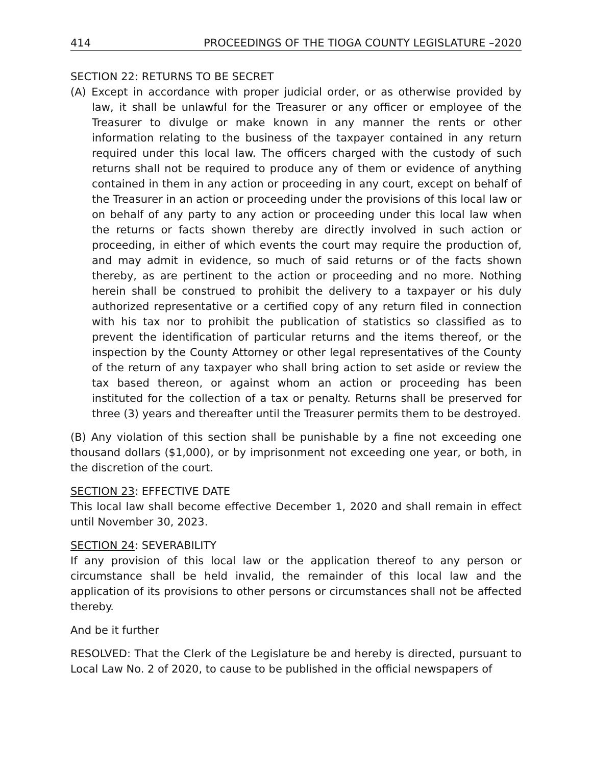414 PROCEEDINGS OF THE TIOGA COUNTY LEGISLATURE –2020
SECTION 22: RETURNS TO BE SECRET
(A) Except in accordance with proper judicial order, or as otherwise provided by law, it shall be unlawful for the Treasurer or any officer or employee of the Treasurer to divulge or make known in any manner the rents or other information relating to the business of the taxpayer contained in any return required under this local law. The officers charged with the custody of such returns shall not be required to produce any of them or evidence of anything contained in them in any action or proceeding in any court, except on behalf of the Treasurer in an action or proceeding under the provisions of this local law or on behalf of any party to any action or proceeding under this local law when the returns or facts shown thereby are directly involved in such action or proceeding, in either of which events the court may require the production of, and may admit in evidence, so much of said returns or of the facts shown thereby, as are pertinent to the action or proceeding and no more. Nothing herein shall be construed to prohibit the delivery to a taxpayer or his duly authorized representative or a certified copy of any return filed in connection with his tax nor to prohibit the publication of statistics so classified as to prevent the identification of particular returns and the items thereof, or the inspection by the County Attorney or other legal representatives of the County of the return of any taxpayer who shall bring action to set aside or review the tax based thereon, or against whom an action or proceeding has been instituted for the collection of a tax or penalty. Returns shall be preserved for three (3) years and thereafter until the Treasurer permits them to be destroyed.
(B) Any violation of this section shall be punishable by a fine not exceeding one thousand dollars ($1,000), or by imprisonment not exceeding one year, or both, in the discretion of the court.
SECTION 23: EFFECTIVE DATE
This local law shall become effective December 1, 2020 and shall remain in effect until November 30, 2023.
SECTION 24: SEVERABILITY
If any provision of this local law or the application thereof to any person or circumstance shall be held invalid, the remainder of this local law and the application of its provisions to other persons or circumstances shall not be affected thereby.
And be it further
RESOLVED: That the Clerk of the Legislature be and hereby is directed, pursuant to Local Law No. 2 of 2020, to cause to be published in the official newspapers of